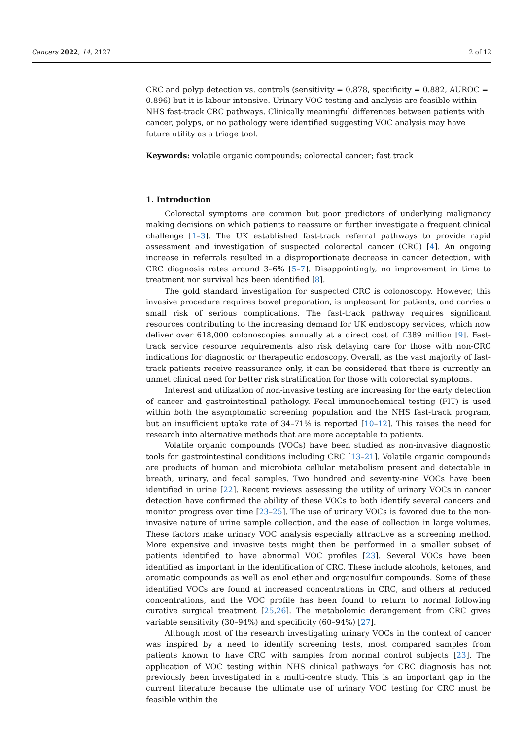Cancers 2022, 14, 2127 2 of 12
CRC and polyp detection vs. controls (sensitivity = 0.878, specificity = 0.882, AUROC = 0.896) but it is labour intensive. Urinary VOC testing and analysis are feasible within NHS fast-track CRC pathways. Clinically meaningful differences between patients with cancer, polyps, or no pathology were identified suggesting VOC analysis may have future utility as a triage tool.
Keywords: volatile organic compounds; colorectal cancer; fast track
1. Introduction
Colorectal symptoms are common but poor predictors of underlying malignancy making decisions on which patients to reassure or further investigate a frequent clinical challenge [1–3]. The UK established fast-track referral pathways to provide rapid assessment and investigation of suspected colorectal cancer (CRC) [4]. An ongoing increase in referrals resulted in a disproportionate decrease in cancer detection, with CRC diagnosis rates around 3–6% [5–7]. Disappointingly, no improvement in time to treatment nor survival has been identified [8].
The gold standard investigation for suspected CRC is colonoscopy. However, this invasive procedure requires bowel preparation, is unpleasant for patients, and carries a small risk of serious complications. The fast-track pathway requires significant resources contributing to the increasing demand for UK endoscopy services, which now deliver over 618,000 colonoscopies annually at a direct cost of £389 million [9]. Fast-track service resource requirements also risk delaying care for those with non-CRC indications for diagnostic or therapeutic endoscopy. Overall, as the vast majority of fast-track patients receive reassurance only, it can be considered that there is currently an unmet clinical need for better risk stratification for those with colorectal symptoms.
Interest and utilization of non-invasive testing are increasing for the early detection of cancer and gastrointestinal pathology. Fecal immunochemical testing (FIT) is used within both the asymptomatic screening population and the NHS fast-track program, but an insufficient uptake rate of 34–71% is reported [10–12]. This raises the need for research into alternative methods that are more acceptable to patients.
Volatile organic compounds (VOCs) have been studied as non-invasive diagnostic tools for gastrointestinal conditions including CRC [13–21]. Volatile organic compounds are products of human and microbiota cellular metabolism present and detectable in breath, urinary, and fecal samples. Two hundred and seventy-nine VOCs have been identified in urine [22]. Recent reviews assessing the utility of urinary VOCs in cancer detection have confirmed the ability of these VOCs to both identify several cancers and monitor progress over time [23–25]. The use of urinary VOCs is favored due to the non-invasive nature of urine sample collection, and the ease of collection in large volumes. These factors make urinary VOC analysis especially attractive as a screening method. More expensive and invasive tests might then be performed in a smaller subset of patients identified to have abnormal VOC profiles [23]. Several VOCs have been identified as important in the identification of CRC. These include alcohols, ketones, and aromatic compounds as well as enol ether and organosulfur compounds. Some of these identified VOCs are found at increased concentrations in CRC, and others at reduced concentrations, and the VOC profile has been found to return to normal following curative surgical treatment [25,26]. The metabolomic derangement from CRC gives variable sensitivity (30–94%) and specificity (60–94%) [27].
Although most of the research investigating urinary VOCs in the context of cancer was inspired by a need to identify screening tests, most compared samples from patients known to have CRC with samples from normal control subjects [23]. The application of VOC testing within NHS clinical pathways for CRC diagnosis has not previously been investigated in a multi-centre study. This is an important gap in the current literature because the ultimate use of urinary VOC testing for CRC must be feasible within the